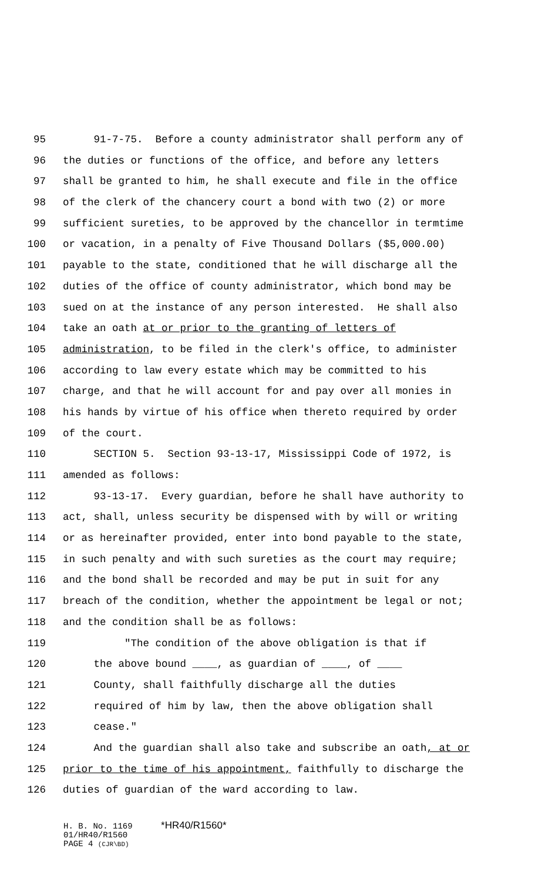95 91-7-75. Before a county administrator shall perform any of
96 the duties or functions of the office, and before any letters
97 shall be granted to him, he shall execute and file in the office
98 of the clerk of the chancery court a bond with two (2) or more
99 sufficient sureties, to be approved by the chancellor in termtime
100 or vacation, in a penalty of Five Thousand Dollars ($5,000.00)
101 payable to the state, conditioned that he will discharge all the
102 duties of the office of county administrator, which bond may be
103 sued on at the instance of any person interested. He shall also
104 take an oath at or prior to the granting of letters of
105 administration, to be filed in the clerk's office, to administer
106 according to law every estate which may be committed to his
107 charge, and that he will account for and pay over all monies in
108 his hands by virtue of his office when thereto required by order
109 of the court.
110 SECTION 5. Section 93-13-17, Mississippi Code of 1972, is
111 amended as follows:
112 93-13-17. Every guardian, before he shall have authority to
113 act, shall, unless security be dispensed with by will or writing
114 or as hereinafter provided, enter into bond payable to the state,
115 in such penalty and with such sureties as the court may require;
116 and the bond shall be recorded and may be put in suit for any
117 breach of the condition, whether the appointment be legal or not;
118 and the condition shall be as follows:
119 "The condition of the above obligation is that if
120 the above bound ____, as guardian of ____, of ____
121 County, shall faithfully discharge all the duties
122 required of him by law, then the above obligation shall
123 cease."
124 And the guardian shall also take and subscribe an oath, at or
125 prior to the time of his appointment, faithfully to discharge the
126 duties of guardian of the ward according to law.
H. B. No. 1169 *HR40/R1560*
01/HR40/R1560
PAGE 4 (CJR\BD)